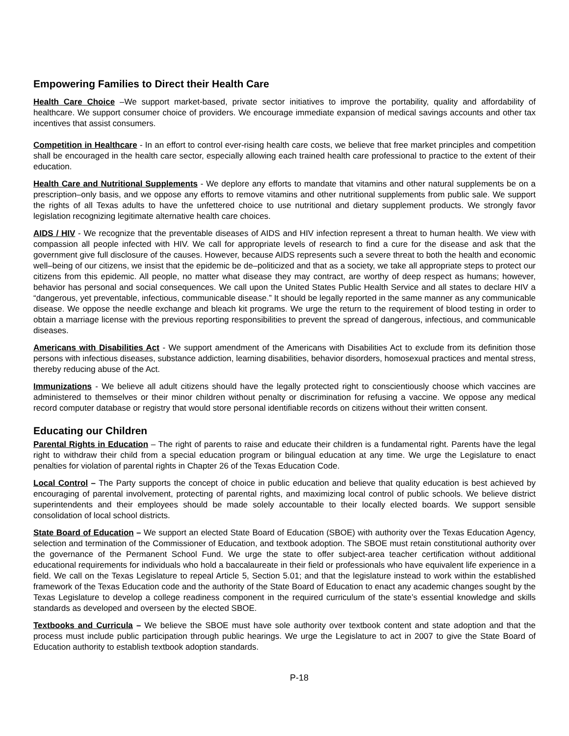Empowering Families to Direct their Health Care
Health Care Choice –We support market-based, private sector initiatives to improve the portability, quality and affordability of healthcare. We support consumer choice of providers. We encourage immediate expansion of medical savings accounts and other tax incentives that assist consumers.
Competition in Healthcare - In an effort to control ever-rising health care costs, we believe that free market principles and competition shall be encouraged in the health care sector, especially allowing each trained health care professional to practice to the extent of their education.
Health Care and Nutritional Supplements - We deplore any efforts to mandate that vitamins and other natural supplements be on a prescription–only basis, and we oppose any efforts to remove vitamins and other nutritional supplements from public sale. We support the rights of all Texas adults to have the unfettered choice to use nutritional and dietary supplement products. We strongly favor legislation recognizing legitimate alternative health care choices.
AIDS / HIV - We recognize that the preventable diseases of AIDS and HIV infection represent a threat to human health. We view with compassion all people infected with HIV. We call for appropriate levels of research to find a cure for the disease and ask that the government give full disclosure of the causes. However, because AIDS represents such a severe threat to both the health and economic well–being of our citizens, we insist that the epidemic be de–politicized and that as a society, we take all appropriate steps to protect our citizens from this epidemic. All people, no matter what disease they may contract, are worthy of deep respect as humans; however, behavior has personal and social consequences. We call upon the United States Public Health Service and all states to declare HIV a “dangerous, yet preventable, infectious, communicable disease.” It should be legally reported in the same manner as any communicable disease. We oppose the needle exchange and bleach kit programs. We urge the return to the requirement of blood testing in order to obtain a marriage license with the previous reporting responsibilities to prevent the spread of dangerous, infectious, and communicable diseases.
Americans with Disabilities Act - We support amendment of the Americans with Disabilities Act to exclude from its definition those persons with infectious diseases, substance addiction, learning disabilities, behavior disorders, homosexual practices and mental stress, thereby reducing abuse of the Act.
Immunizations - We believe all adult citizens should have the legally protected right to conscientiously choose which vaccines are administered to themselves or their minor children without penalty or discrimination for refusing a vaccine. We oppose any medical record computer database or registry that would store personal identifiable records on citizens without their written consent.
Educating our Children
Parental Rights in Education – The right of parents to raise and educate their children is a fundamental right. Parents have the legal right to withdraw their child from a special education program or bilingual education at any time. We urge the Legislature to enact penalties for violation of parental rights in Chapter 26 of the Texas Education Code.
Local Control – The Party supports the concept of choice in public education and believe that quality education is best achieved by encouraging of parental involvement, protecting of parental rights, and maximizing local control of public schools. We believe district superintendents and their employees should be made solely accountable to their locally elected boards. We support sensible consolidation of local school districts.
State Board of Education – We support an elected State Board of Education (SBOE) with authority over the Texas Education Agency, selection and termination of the Commissioner of Education, and textbook adoption. The SBOE must retain constitutional authority over the governance of the Permanent School Fund. We urge the state to offer subject-area teacher certification without additional educational requirements for individuals who hold a baccalaureate in their field or professionals who have equivalent life experience in a field. We call on the Texas Legislature to repeal Article 5, Section 5.01; and that the legislature instead to work within the established framework of the Texas Education code and the authority of the State Board of Education to enact any academic changes sought by the Texas Legislature to develop a college readiness component in the required curriculum of the state’s essential knowledge and skills standards as developed and overseen by the elected SBOE.
Textbooks and Curricula – We believe the SBOE must have sole authority over textbook content and state adoption and that the process must include public participation through public hearings. We urge the Legislature to act in 2007 to give the State Board of Education authority to establish textbook adoption standards.
P-18